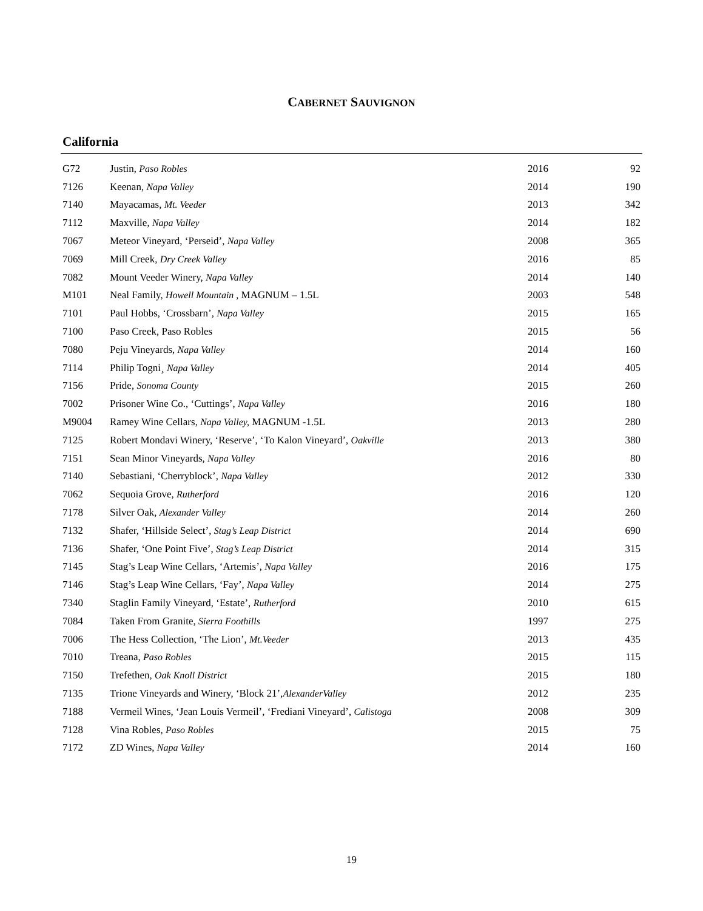CABERNET SAUVIGNON
California
| G72 | Justin, Paso Robles | 2016 | 92 |
| 7126 | Keenan, Napa Valley | 2014 | 190 |
| 7140 | Mayacamas, Mt. Veeder | 2013 | 342 |
| 7112 | Maxville, Napa Valley | 2014 | 182 |
| 7067 | Meteor Vineyard, ‘Perseid’, Napa Valley | 2008 | 365 |
| 7069 | Mill Creek, Dry Creek Valley | 2016 | 85 |
| 7082 | Mount Veeder Winery, Napa Valley | 2014 | 140 |
| M101 | Neal Family, Howell Mountain , MAGNUM – 1.5L | 2003 | 548 |
| 7101 | Paul Hobbs, ‘Crossbarn’, Napa Valley | 2015 | 165 |
| 7100 | Paso Creek, Paso Robles | 2015 | 56 |
| 7080 | Peju Vineyards, Napa Valley | 2014 | 160 |
| 7114 | Philip Togni¸ Napa Valley | 2014 | 405 |
| 7156 | Pride, Sonoma County | 2015 | 260 |
| 7002 | Prisoner Wine Co., ‘Cuttings’, Napa Valley | 2016 | 180 |
| M9004 | Ramey Wine Cellars, Napa Valley, MAGNUM -1.5L | 2013 | 280 |
| 7125 | Robert Mondavi Winery, ‘Reserve’, ‘To Kalon Vineyard’, Oakville | 2013 | 380 |
| 7151 | Sean Minor Vineyards, Napa Valley | 2016 | 80 |
| 7140 | Sebastiani, ‘Cherryblock’, Napa Valley | 2012 | 330 |
| 7062 | Sequoia Grove, Rutherford | 2016 | 120 |
| 7178 | Silver Oak, Alexander Valley | 2014 | 260 |
| 7132 | Shafer, ‘Hillside Select’, Stag’s Leap District | 2014 | 690 |
| 7136 | Shafer, ‘One Point Five’, Stag’s Leap District | 2014 | 315 |
| 7145 | Stag’s Leap Wine Cellars, ‘Artemis’, Napa Valley | 2016 | 175 |
| 7146 | Stag’s Leap Wine Cellars, ‘Fay’, Napa Valley | 2014 | 275 |
| 7340 | Staglin Family Vineyard, ‘Estate’, Rutherford | 2010 | 615 |
| 7084 | Taken From Granite, Sierra Foothills | 1997 | 275 |
| 7006 | The Hess Collection, ‘The Lion’, Mt.Veeder | 2013 | 435 |
| 7010 | Treana, Paso Robles | 2015 | 115 |
| 7150 | Trefethen, Oak Knoll District | 2015 | 180 |
| 7135 | Trione Vineyards and Winery, ‘Block 21’, AlexanderValley | 2012 | 235 |
| 7188 | Vermeil Wines, ‘Jean Louis Vermeil’, ‘Frediani Vineyard’, Calistoga | 2008 | 309 |
| 7128 | Vina Robles, Paso Robles | 2015 | 75 |
| 7172 | ZD Wines, Napa Valley | 2014 | 160 |
19